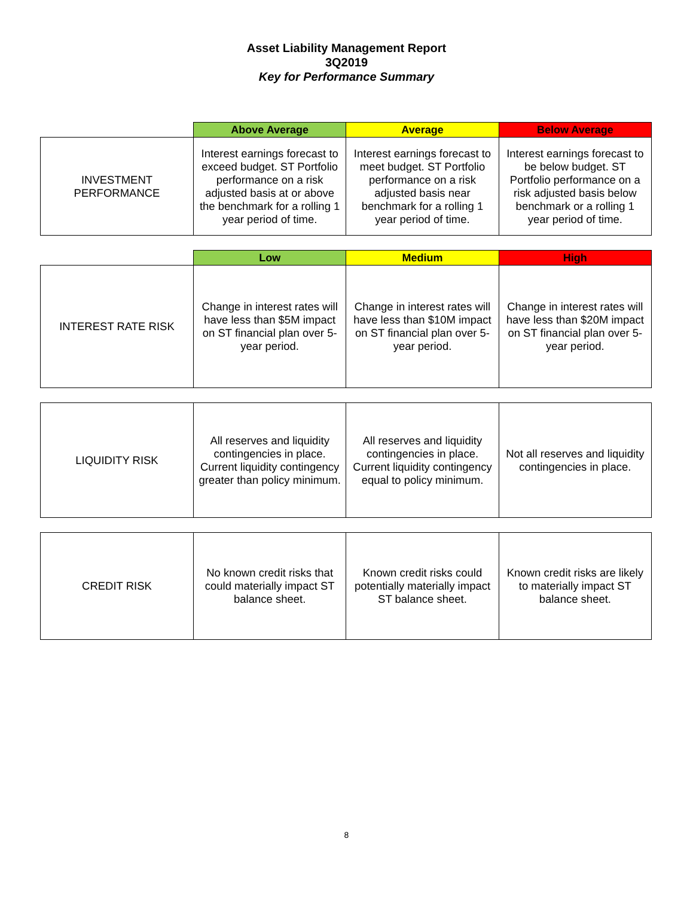Asset Liability Management Report
3Q2019
Key for Performance Summary
| | Above Average | Average | Below Average |
| --- | --- | --- | --- |
| INVESTMENT PERFORMANCE | Interest earnings forecast to exceed budget. ST Portfolio performance on a risk adjusted basis at or above the benchmark for a rolling 1 year period of time. | Interest earnings forecast to meet budget. ST Portfolio performance on a risk adjusted basis near benchmark for a rolling 1 year period of time. | Interest earnings forecast to be below budget. ST Portfolio performance on a risk adjusted basis below benchmark or a rolling 1 year period of time. |
| | Low | Medium | High |
| --- | --- | --- | --- |
| INTEREST RATE RISK | Change in interest rates will have less than $5M impact on ST financial plan over 5-year period. | Change in interest rates will have less than $10M impact on ST financial plan over 5-year period. | Change in interest rates will have less than $20M impact on ST financial plan over 5-year period. |
| LIQUIDITY RISK | All reserves and liquidity contingencies in place. Current liquidity contingency greater than policy minimum. | All reserves and liquidity contingencies in place. Current liquidity contingency equal to policy minimum. | Not all reserves and liquidity contingencies in place. |
| CREDIT RISK | No known credit risks that could materially impact ST balance sheet. | Known credit risks could potentially materially impact ST balance sheet. | Known credit risks are likely to materially impact ST balance sheet. |
8